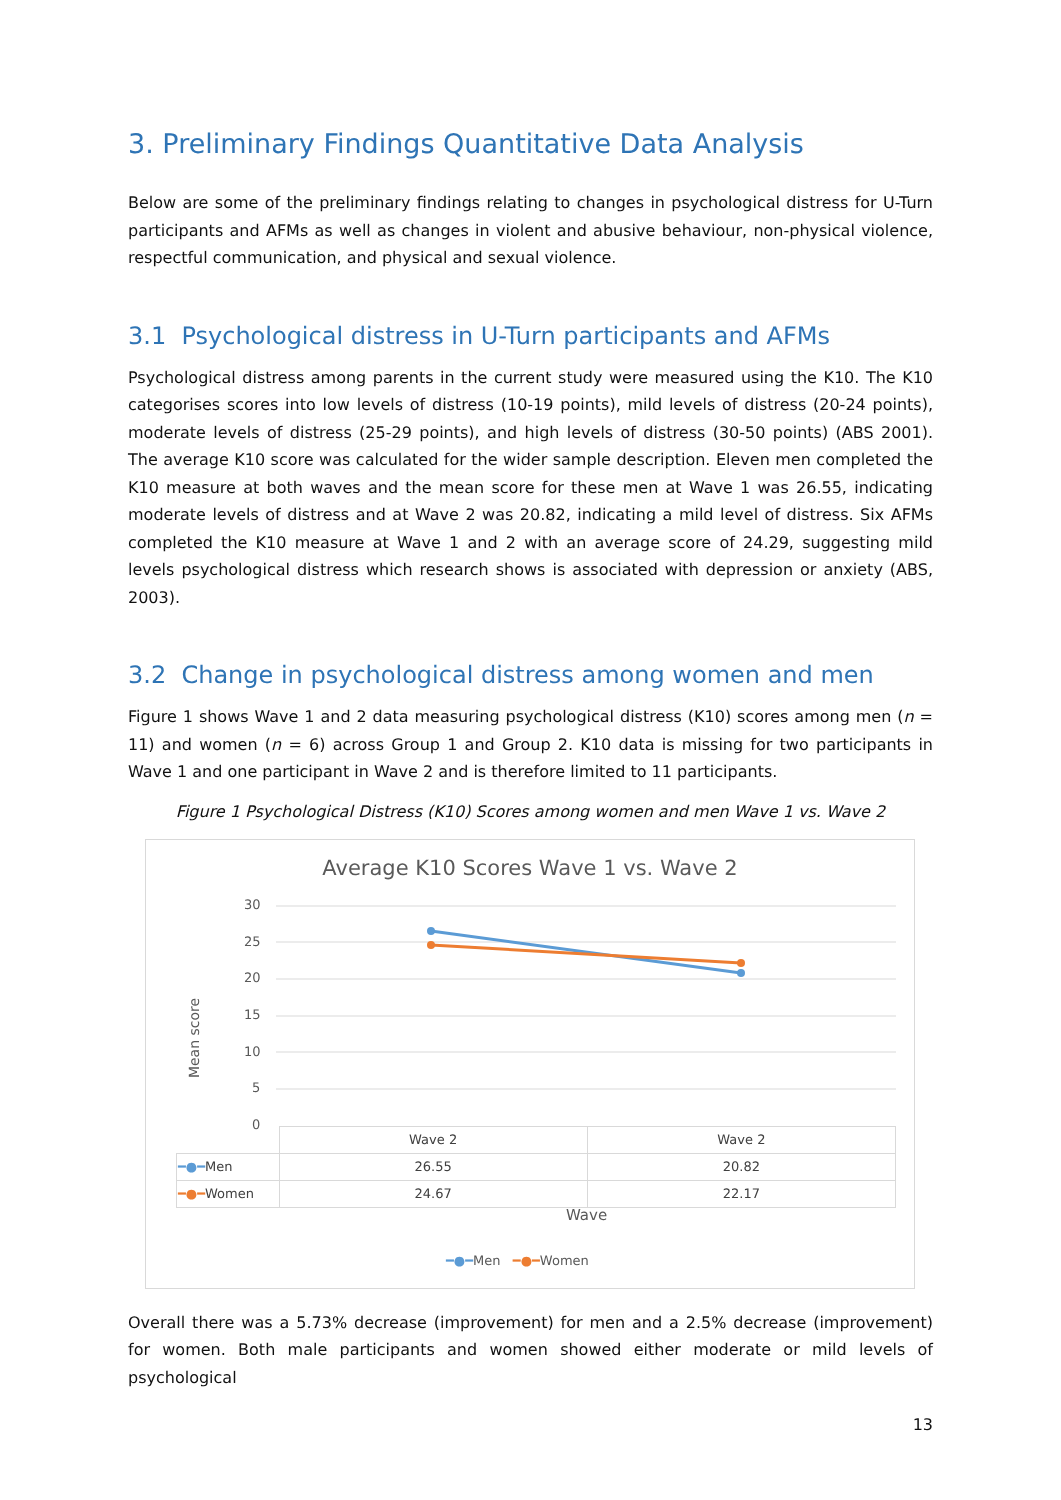3. Preliminary Findings Quantitative Data Analysis
Below are some of the preliminary findings relating to changes in psychological distress for U-Turn participants and AFMs as well as changes in violent and abusive behaviour, non-physical violence, respectful communication, and physical and sexual violence.
3.1 Psychological distress in U-Turn participants and AFMs
Psychological distress among parents in the current study were measured using the K10. The K10 categorises scores into low levels of distress (10-19 points), mild levels of distress (20-24 points), moderate levels of distress (25-29 points), and high levels of distress (30-50 points) (ABS 2001). The average K10 score was calculated for the wider sample description. Eleven men completed the K10 measure at both waves and the mean score for these men at Wave 1 was 26.55, indicating moderate levels of distress and at Wave 2 was 20.82, indicating a mild level of distress. Six AFMs completed the K10 measure at Wave 1 and 2 with an average score of 24.29, suggesting mild levels psychological distress which research shows is associated with depression or anxiety (ABS, 2003).
3.2 Change in psychological distress among women and men
Figure 1 shows Wave 1 and 2 data measuring psychological distress (K10) scores among men (n = 11) and women (n = 6) across Group 1 and Group 2. K10 data is missing for two participants in Wave 1 and one participant in Wave 2 and is therefore limited to 11 participants.
Figure 1 Psychological Distress (K10) Scores among women and men Wave 1 vs. Wave 2
Average K10 Scores Wave 1 vs. Wave 2
30
25
20
15
10
5
0
Mean score
| | Wave 2 | Wave 2 |
| --- | --- | --- |
| ━●━ Men | 26.55 | 20.82 |
| ━●━ Women | 24.67 | 22.17 |
Wave
━●━Men ━●━Women
Overall there was a 5.73% decrease (improvement) for men and a 2.5% decrease (improvement) for women. Both male participants and women showed either moderate or mild levels of psychological
13